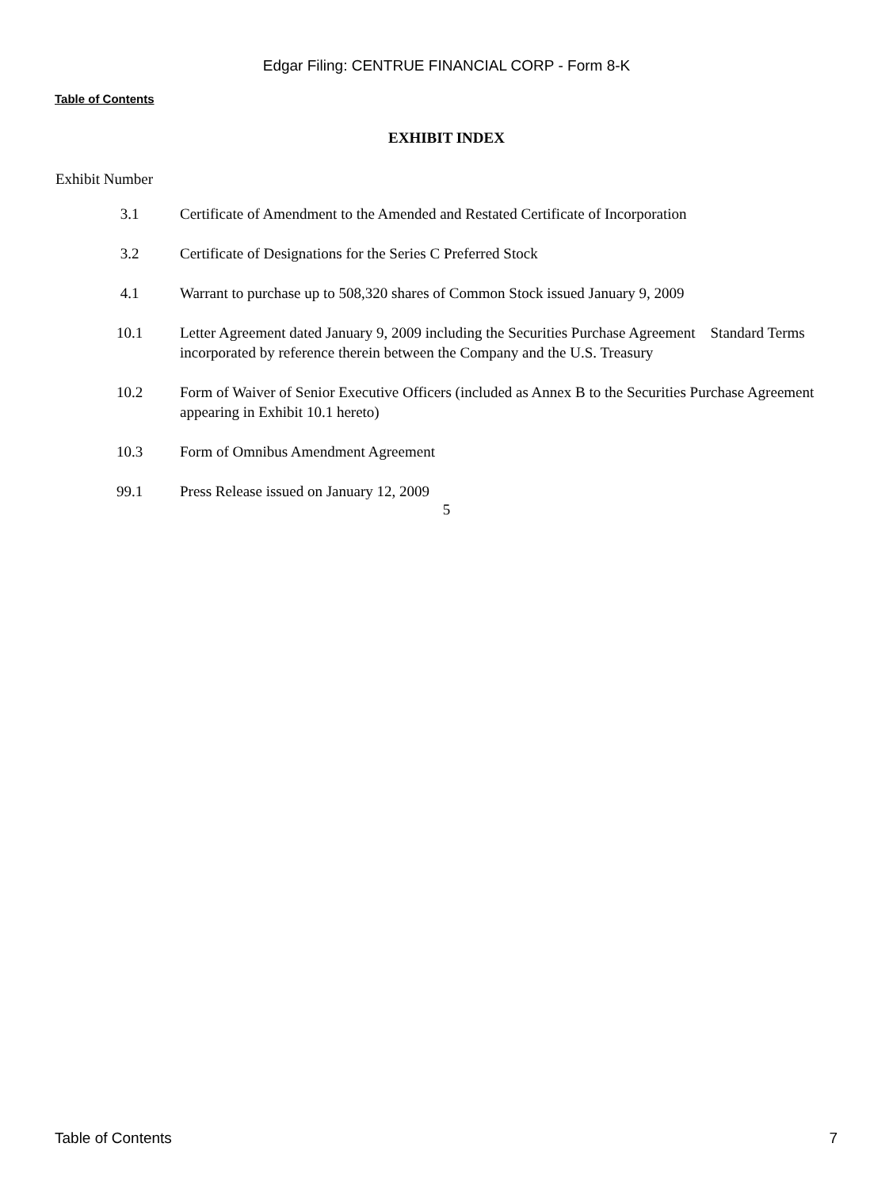Edgar Filing: CENTRUE FINANCIAL CORP - Form 8-K
Table of Contents
EXHIBIT INDEX
Exhibit Number
| 3.1 | Certificate of Amendment to the Amended and Restated Certificate of Incorporation |
| 3.2 | Certificate of Designations for the Series C Preferred Stock |
| 4.1 | Warrant to purchase up to 508,320 shares of Common Stock issued January 9, 2009 |
| 10.1 | Letter Agreement dated January 9, 2009 including the Securities Purchase Agreement Standard Terms incorporated by reference therein between the Company and the U.S. Treasury |
| 10.2 | Form of Waiver of Senior Executive Officers (included as Annex B to the Securities Purchase Agreement appearing in Exhibit 10.1 hereto) |
| 10.3 | Form of Omnibus Amendment Agreement |
| 99.1 | Press Release issued on January 12, 2009 |
5
Table of Contents 7